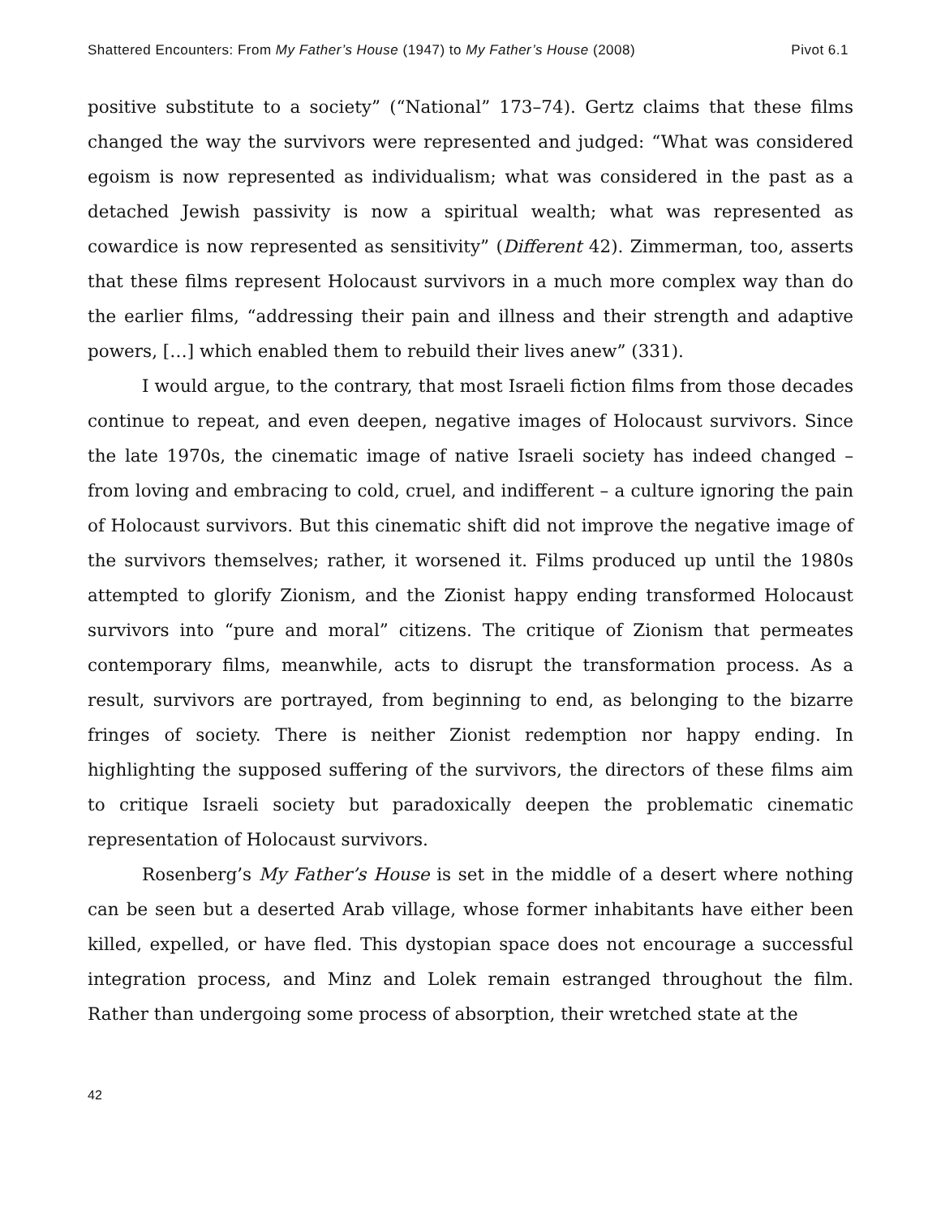Shattered Encounters: From My Father’s House (1947) to My Father’s House (2008) Pivot 6.1
positive substitute to a society” (“National” 173–74). Gertz claims that these films changed the way the survivors were represented and judged: “What was considered egoism is now represented as individualism; what was considered in the past as a detached Jewish passivity is now a spiritual wealth; what was represented as cowardice is now represented as sensitivity” (Different 42). Zimmerman, too, asserts that these films represent Holocaust survivors in a much more complex way than do the earlier films, “addressing their pain and illness and their strength and adaptive powers, […] which enabled them to rebuild their lives anew” (331).
I would argue, to the contrary, that most Israeli fiction films from those decades continue to repeat, and even deepen, negative images of Holocaust survivors. Since the late 1970s, the cinematic image of native Israeli society has indeed changed – from loving and embracing to cold, cruel, and indifferent – a culture ignoring the pain of Holocaust survivors. But this cinematic shift did not improve the negative image of the survivors themselves; rather, it worsened it. Films produced up until the 1980s attempted to glorify Zionism, and the Zionist happy ending transformed Holocaust survivors into “pure and moral” citizens. The critique of Zionism that permeates contemporary films, meanwhile, acts to disrupt the transformation process. As a result, survivors are portrayed, from beginning to end, as belonging to the bizarre fringes of society. There is neither Zionist redemption nor happy ending. In highlighting the supposed suffering of the survivors, the directors of these films aim to critique Israeli society but paradoxically deepen the problematic cinematic representation of Holocaust survivors.
Rosenberg’s My Father’s House is set in the middle of a desert where nothing can be seen but a deserted Arab village, whose former inhabitants have either been killed, expelled, or have fled. This dystopian space does not encourage a successful integration process, and Minz and Lolek remain estranged throughout the film. Rather than undergoing some process of absorption, their wretched state at the
42